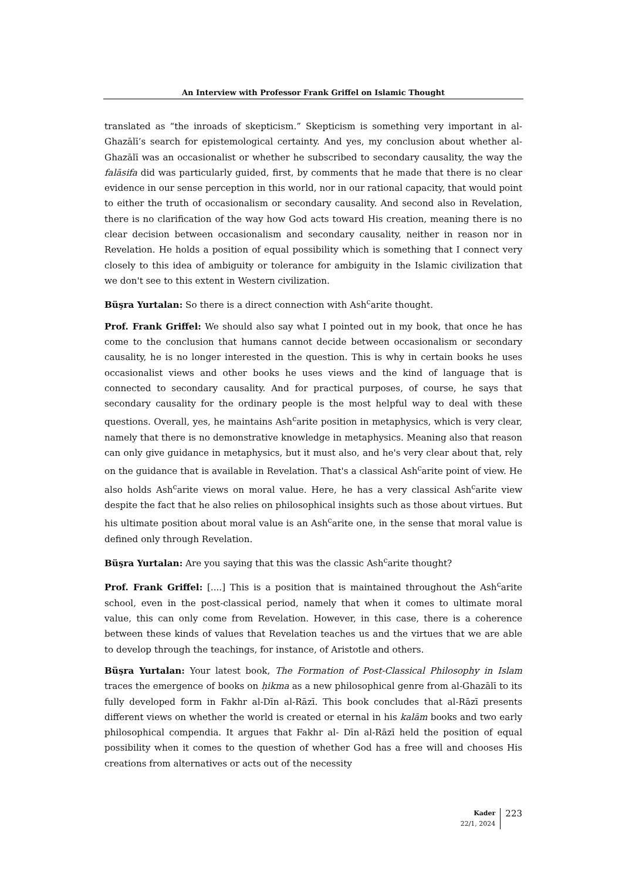An Interview with Professor Frank Griffel on Islamic Thought
translated as “the inroads of skepticism.” Skepticism is something very important in al-Ghazālī’s search for epistemological certainty. And yes, my conclusion about whether al-Ghazālī was an occasionalist or whether he subscribed to secondary causality, the way the falāsifa did was particularly guided, first, by comments that he made that there is no clear evidence in our sense perception in this world, nor in our rational capacity, that would point to either the truth of occasionalism or secondary causality. And second also in Revelation, there is no clarification of the way how God acts toward His creation, meaning there is no clear decision between occasionalism and secondary causality, neither in reason nor in Revelation. He holds a position of equal possibility which is something that I connect very closely to this idea of ambiguity or tolerance for ambiguity in the Islamic civilization that we don't see to this extent in Western civilization.
Büşra Yurtalan: So there is a direct connection with Ash<sup>c</sup>arite thought.
Prof. Frank Griffel: We should also say what I pointed out in my book, that once he has come to the conclusion that humans cannot decide between occasionalism or secondary causality, he is no longer interested in the question. This is why in certain books he uses occasionalist views and other books he uses views and the kind of language that is connected to secondary causality. And for practical purposes, of course, he says that secondary causality for the ordinary people is the most helpful way to deal with these questions. Overall, yes, he maintains Ash<sup>c</sup>arite position in metaphysics, which is very clear, namely that there is no demonstrative knowledge in metaphysics. Meaning also that reason can only give guidance in metaphysics, but it must also, and he's very clear about that, rely on the guidance that is available in Revelation. That's a classical Ash<sup>c</sup>arite point of view. He also holds Ash<sup>c</sup>arite views on moral value. Here, he has a very classical Ash<sup>c</sup>arite view despite the fact that he also relies on philosophical insights such as those about virtues. But his ultimate position about moral value is an Ash<sup>c</sup>arite one, in the sense that moral value is defined only through Revelation.
Büşra Yurtalan: Are you saying that this was the classic Ash<sup>c</sup>arite thought?
Prof. Frank Griffel: [....] This is a position that is maintained throughout the Ash<sup>c</sup>arite school, even in the post-classical period, namely that when it comes to ultimate moral value, this can only come from Revelation. However, in this case, there is a coherence between these kinds of values that Revelation teaches us and the virtues that we are able to develop through the teachings, for instance, of Aristotle and others.
Büşra Yurtalan: Your latest book, The Formation of Post-Classical Philosophy in Islam traces the emergence of books on ḥikma as a new philosophical genre from al-Ghazālī to its fully developed form in Fakhr al-Dīn al-Rāzī. This book concludes that al-Rāzī presents different views on whether the world is created or eternal in his kalām books and two early philosophical compendia. It argues that Fakhr al- Dīn al-Rāzī held the position of equal possibility when it comes to the question of whether God has a free will and chooses His creations from alternatives or acts out of the necessity
Kader
22/1, 2024
223